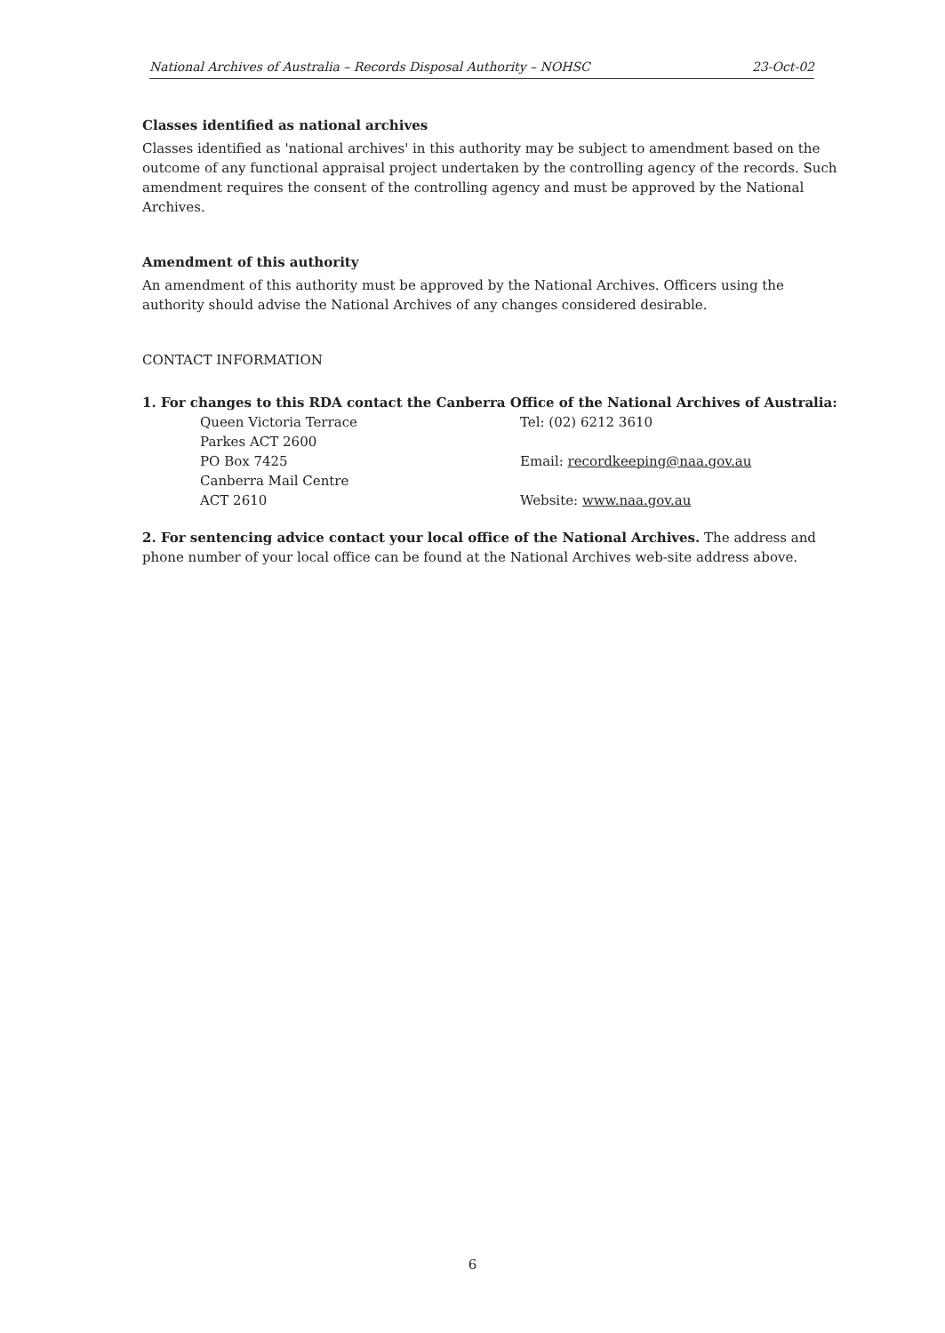National Archives of Australia – Records Disposal Authority – NOHSC 23-Oct-02
Classes identified as national archives
Classes identified as 'national archives' in this authority may be subject to amendment based on the outcome of any functional appraisal project undertaken by the controlling agency of the records. Such amendment requires the consent of the controlling agency and must be approved by the National Archives.
Amendment of this authority
An amendment of this authority must be approved by the National Archives. Officers using the authority should advise the National Archives of any changes considered desirable.
CONTACT INFORMATION
1. For changes to this RDA contact the Canberra Office of the National Archives of Australia:
Queen Victoria Terrace
Tel: (02) 6212 3610
Parkes ACT 2600
PO Box 7425
Email: recordkeeping@naa.gov.au
Canberra Mail Centre
ACT 2610
Website: www.naa.gov.au
2. For sentencing advice contact your local office of the National Archives. The address and phone number of your local office can be found at the National Archives web-site address above.
6